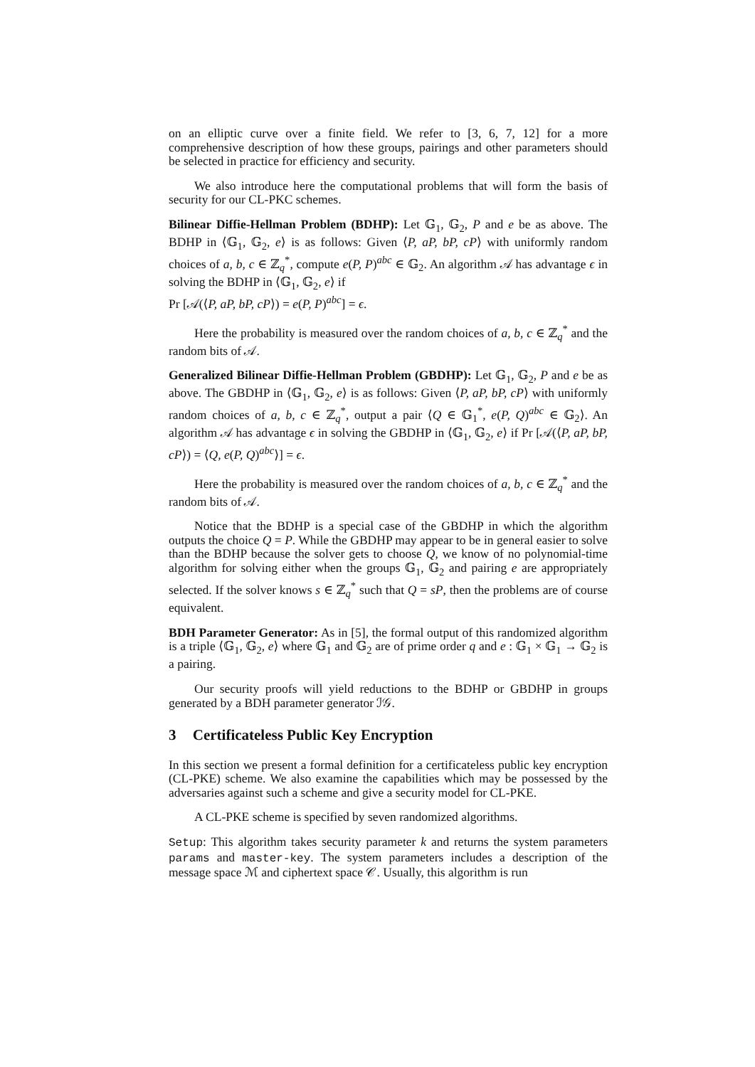on an elliptic curve over a finite field. We refer to [3, 6, 7, 12] for a more comprehensive description of how these groups, pairings and other parameters should be selected in practice for efficiency and security.
We also introduce here the computational problems that will form the basis of security for our CL-PKC schemes.
Bilinear Diffie-Hellman Problem (BDHP): Let 𝔾<sub>1</sub>, 𝔾<sub>2</sub>, P and e be as above. The BDHP in ⟨𝔾<sub>1</sub>, 𝔾<sub>2</sub>, e⟩ is as follows: Given ⟨P, aP, bP, cP⟩ with uniformly random choices of a, b, c ∈ ℤ<sub>q</sub><sup>*</sup>, compute e(P, P)<sup>abc</sup> ∈ 𝔾<sub>2</sub>. An algorithm 𝒜 has advantage ϵ in solving the BDHP in ⟨𝔾<sub>1</sub>, 𝔾<sub>2</sub>, e⟩ if
Pr [𝒜(⟨P, aP, bP, cP⟩) = e(P, P)<sup>abc</sup>] = ϵ.
Here the probability is measured over the random choices of a, b, c ∈ ℤ<sub>q</sub><sup>*</sup> and the random bits of 𝒜.
Generalized Bilinear Diffie-Hellman Problem (GBDHP): Let 𝔾<sub>1</sub>, 𝔾<sub>2</sub>, P and e be as above. The GBDHP in ⟨𝔾<sub>1</sub>, 𝔾<sub>2</sub>, e⟩ is as follows: Given ⟨P, aP, bP, cP⟩ with uniformly random choices of a, b, c ∈ ℤ<sub>q</sub><sup>*</sup>, output a pair ⟨Q ∈ 𝔾<sub>1</sub><sup>*</sup>, e(P, Q)<sup>abc</sup> ∈ 𝔾<sub>2</sub>⟩. An algorithm 𝒜 has advantage ϵ in solving the GBDHP in ⟨𝔾<sub>1</sub>, 𝔾<sub>2</sub>, e⟩ if Pr [𝒜(⟨P, aP, bP, cP⟩) = ⟨Q, e(P, Q)<sup>abc</sup>⟩] = ϵ.
Here the probability is measured over the random choices of a, b, c ∈ ℤ<sub>q</sub><sup>*</sup> and the random bits of 𝒜.
Notice that the BDHP is a special case of the GBDHP in which the algorithm outputs the choice Q = P. While the GBDHP may appear to be in general easier to solve than the BDHP because the solver gets to choose Q, we know of no polynomial-time algorithm for solving either when the groups 𝔾<sub>1</sub>, 𝔾<sub>2</sub> and pairing e are appropriately selected. If the solver knows s ∈ ℤ<sub>q</sub><sup>*</sup> such that Q = sP, then the problems are of course equivalent.
BDH Parameter Generator: As in [5], the formal output of this randomized algorithm is a triple ⟨𝔾<sub>1</sub>, 𝔾<sub>2</sub>, e⟩ where 𝔾<sub>1</sub> and 𝔾<sub>2</sub> are of prime order q and e : 𝔾<sub>1</sub> × 𝔾<sub>1</sub> → 𝔾<sub>2</sub> is a pairing.
Our security proofs will yield reductions to the BDHP or GBDHP in groups generated by a BDH parameter generator ℐ𝒢.
3 Certificateless Public Key Encryption
In this section we present a formal definition for a certificateless public key encryption (CL-PKE) scheme. We also examine the capabilities which may be possessed by the adversaries against such a scheme and give a security model for CL-PKE.
A CL-PKE scheme is specified by seven randomized algorithms.
Setup: This algorithm takes security parameter k and returns the system parameters params and master-key. The system parameters includes a description of the message space ℳ and ciphertext space 𝒞. Usually, this algorithm is run